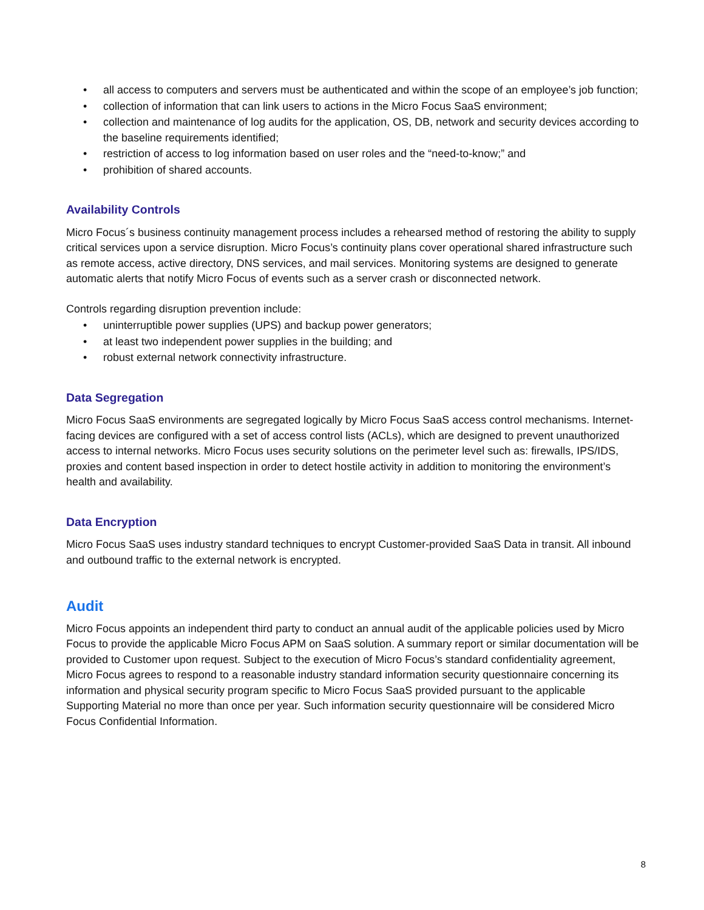• all access to computers and servers must be authenticated and within the scope of an employee’s job function;
• collection of information that can link users to actions in the Micro Focus SaaS environment;
• collection and maintenance of log audits for the application, OS, DB, network and security devices according to the baseline requirements identified;
• restriction of access to log information based on user roles and the “need-to-know;” and
• prohibition of shared accounts.
Availability Controls
Micro Focus´s business continuity management process includes a rehearsed method of restoring the ability to supply critical services upon a service disruption. Micro Focus’s continuity plans cover operational shared infrastructure such as remote access, active directory, DNS services, and mail services. Monitoring systems are designed to generate automatic alerts that notify Micro Focus of events such as a server crash or disconnected network.
Controls regarding disruption prevention include:
• uninterruptible power supplies (UPS) and backup power generators;
• at least two independent power supplies in the building; and
• robust external network connectivity infrastructure.
Data Segregation
Micro Focus SaaS environments are segregated logically by Micro Focus SaaS access control mechanisms. Internet-facing devices are configured with a set of access control lists (ACLs), which are designed to prevent unauthorized access to internal networks. Micro Focus uses security solutions on the perimeter level such as: firewalls, IPS/IDS, proxies and content based inspection in order to detect hostile activity in addition to monitoring the environment’s health and availability.
Data Encryption
Micro Focus SaaS uses industry standard techniques to encrypt Customer-provided SaaS Data in transit. All inbound and outbound traffic to the external network is encrypted.
Audit
Micro Focus appoints an independent third party to conduct an annual audit of the applicable policies used by Micro Focus to provide the applicable Micro Focus APM on SaaS solution. A summary report or similar documentation will be provided to Customer upon request. Subject to the execution of Micro Focus’s standard confidentiality agreement, Micro Focus agrees to respond to a reasonable industry standard information security questionnaire concerning its information and physical security program specific to Micro Focus SaaS provided pursuant to the applicable Supporting Material no more than once per year. Such information security questionnaire will be considered Micro Focus Confidential Information.
8